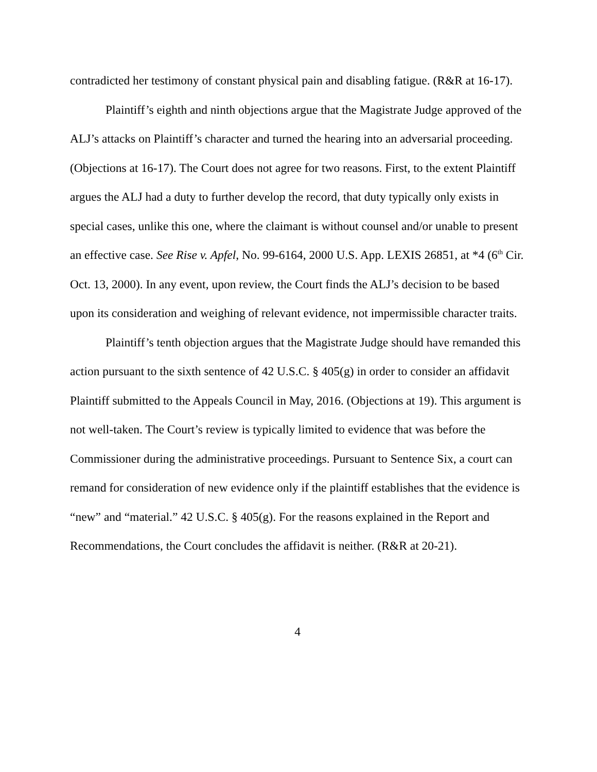contradicted her testimony of constant physical pain and disabling fatigue. (R&R at 16-17).
Plaintiff’s eighth and ninth objections argue that the Magistrate Judge approved of the ALJ’s attacks on Plaintiff’s character and turned the hearing into an adversarial proceeding. (Objections at 16-17). The Court does not agree for two reasons. First, to the extent Plaintiff argues the ALJ had a duty to further develop the record, that duty typically only exists in special cases, unlike this one, where the claimant is without counsel and/or unable to present an effective case. See Rise v. Apfel, No. 99-6164, 2000 U.S. App. LEXIS 26851, at *4 (6<sup>th</sup> Cir. Oct. 13, 2000). In any event, upon review, the Court finds the ALJ’s decision to be based upon its consideration and weighing of relevant evidence, not impermissible character traits.
Plaintiff’s tenth objection argues that the Magistrate Judge should have remanded this action pursuant to the sixth sentence of 42 U.S.C. § 405(g) in order to consider an affidavit Plaintiff submitted to the Appeals Council in May, 2016. (Objections at 19). This argument is not well-taken. The Court’s review is typically limited to evidence that was before the Commissioner during the administrative proceedings. Pursuant to Sentence Six, a court can remand for consideration of new evidence only if the plaintiff establishes that the evidence is “new” and “material.” 42 U.S.C. § 405(g). For the reasons explained in the Report and Recommendations, the Court concludes the affidavit is neither. (R&R at 20-21).
4